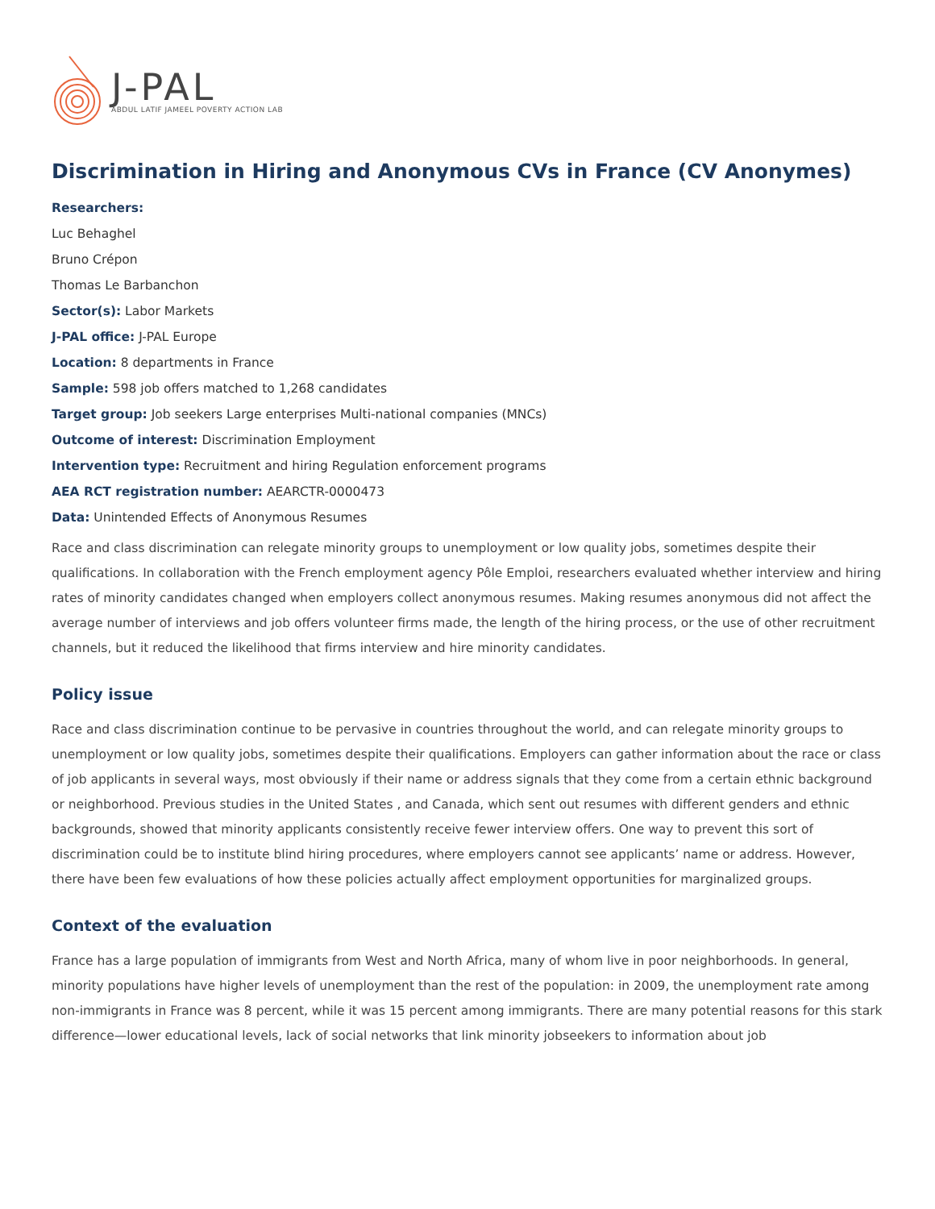J-PAL
ABDUL LATIF JAMEEL POVERTY ACTION LAB
Discrimination in Hiring and Anonymous CVs in France (CV Anonymes)
Researchers:
Luc Behaghel
Bruno Crépon
Thomas Le Barbanchon
Sector(s): Labor Markets
J-PAL office: J-PAL Europe
Location: 8 departments in France
Sample: 598 job offers matched to 1,268 candidates
Target group: Job seekers Large enterprises Multi-national companies (MNCs)
Outcome of interest: Discrimination Employment
Intervention type: Recruitment and hiring Regulation enforcement programs
AEA RCT registration number: AEARCTR-0000473
Data: Unintended Effects of Anonymous Resumes
Race and class discrimination can relegate minority groups to unemployment or low quality jobs, sometimes despite their qualifications. In collaboration with the French employment agency Pôle Emploi, researchers evaluated whether interview and hiring rates of minority candidates changed when employers collect anonymous resumes. Making resumes anonymous did not affect the average number of interviews and job offers volunteer firms made, the length of the hiring process, or the use of other recruitment channels, but it reduced the likelihood that firms interview and hire minority candidates.
Policy issue
Race and class discrimination continue to be pervasive in countries throughout the world, and can relegate minority groups to unemployment or low quality jobs, sometimes despite their qualifications. Employers can gather information about the race or class of job applicants in several ways, most obviously if their name or address signals that they come from a certain ethnic background or neighborhood. Previous studies in the United States , and Canada, which sent out resumes with different genders and ethnic backgrounds, showed that minority applicants consistently receive fewer interview offers. One way to prevent this sort of discrimination could be to institute blind hiring procedures, where employers cannot see applicants’ name or address. However, there have been few evaluations of how these policies actually affect employment opportunities for marginalized groups.
Context of the evaluation
France has a large population of immigrants from West and North Africa, many of whom live in poor neighborhoods. In general, minority populations have higher levels of unemployment than the rest of the population: in 2009, the unemployment rate among non-immigrants in France was 8 percent, while it was 15 percent among immigrants. There are many potential reasons for this stark difference—lower educational levels, lack of social networks that link minority jobseekers to information about job